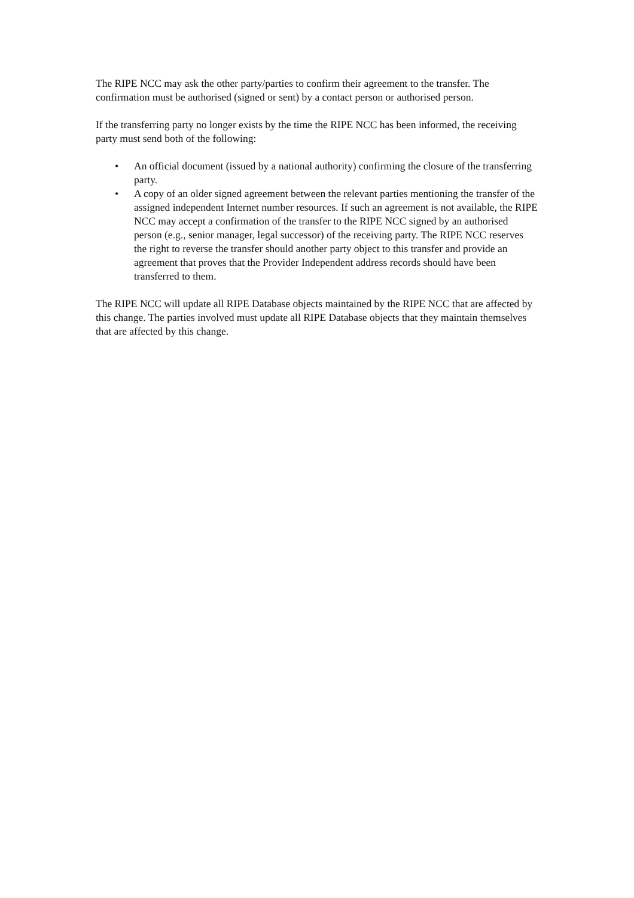The RIPE NCC may ask the other party/parties to confirm their agreement to the transfer. The confirmation must be authorised (signed or sent) by a contact person or authorised person.
If the transferring party no longer exists by the time the RIPE NCC has been informed, the receiving party must send both of the following:
• An official document (issued by a national authority) confirming the closure of the transferring party.
• A copy of an older signed agreement between the relevant parties mentioning the transfer of the assigned independent Internet number resources. If such an agreement is not available, the RIPE NCC may accept a confirmation of the transfer to the RIPE NCC signed by an authorised person (e.g., senior manager, legal successor) of the receiving party. The RIPE NCC reserves the right to reverse the transfer should another party object to this transfer and provide an agreement that proves that the Provider Independent address records should have been transferred to them.
The RIPE NCC will update all RIPE Database objects maintained by the RIPE NCC that are affected by this change. The parties involved must update all RIPE Database objects that they maintain themselves that are affected by this change.